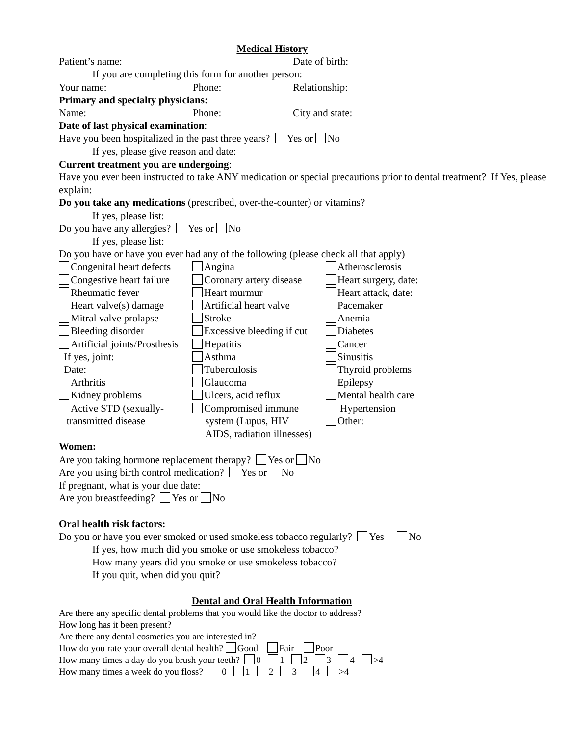Medical History
Patient’s name: Date of birth:
If you are completing this form for another person:
Your name: Phone: Relationship:
Primary and specialty physicians:
Name: Phone: City and state:
Date of last physical examination:
Have you been hospitalized in the past three years? Yes or No
If yes, please give reason and date:
Current treatment you are undergoing:
Have you ever been instructed to take ANY medication or special precautions prior to dental treatment? If Yes, please explain:
Do you take any medications (prescribed, over-the-counter) or vitamins?
If yes, please list:
Do you have any allergies? Yes or No
If yes, please list:
Do you have or have you ever had any of the following (please check all that apply)
Congenital heart defects
Angina
Atherosclerosis
Congestive heart failure
Coronary artery disease
Heart surgery, date:
Rheumatic fever
Heart murmur
Heart attack, date:
Heart valve(s) damage
Artificial heart valve
Pacemaker
Mitral valve prolapse
Stroke
Anemia
Bleeding disorder
Excessive bleeding if cut
Diabetes
Artificial joints/Prosthesis
Hepatitis
Cancer
If yes, joint:
Asthma
Sinusitis
Date:
Tuberculosis
Thyroid problems
Arthritis
Glaucoma
Epilepsy
Kidney problems
Ulcers, acid reflux
Mental health care
Active STD (sexually-
Compromised immune
Hypertension
transmitted disease
system (Lupus, HIV
Other:
AIDS, radiation illnesses)
Women:
Are you taking hormone replacement therapy? Yes or No
Are you using birth control medication? Yes or No
If pregnant, what is your due date:
Are you breastfeeding? Yes or No
Oral health risk factors:
Do you or have you ever smoked or used smokeless tobacco regularly? Yes No
If yes, how much did you smoke or use smokeless tobacco?
How many years did you smoke or use smokeless tobacco?
If you quit, when did you quit?
Dental and Oral Health Information
Are there any specific dental problems that you would like the doctor to address?
How long has it been present?
Are there any dental cosmetics you are interested in?
How do you rate your overall dental health? Good Fair Poor
How many times a day do you brush your teeth? 0 1 2 3 4 >4
How many times a week do you floss? 0 1 2 3 4 >4